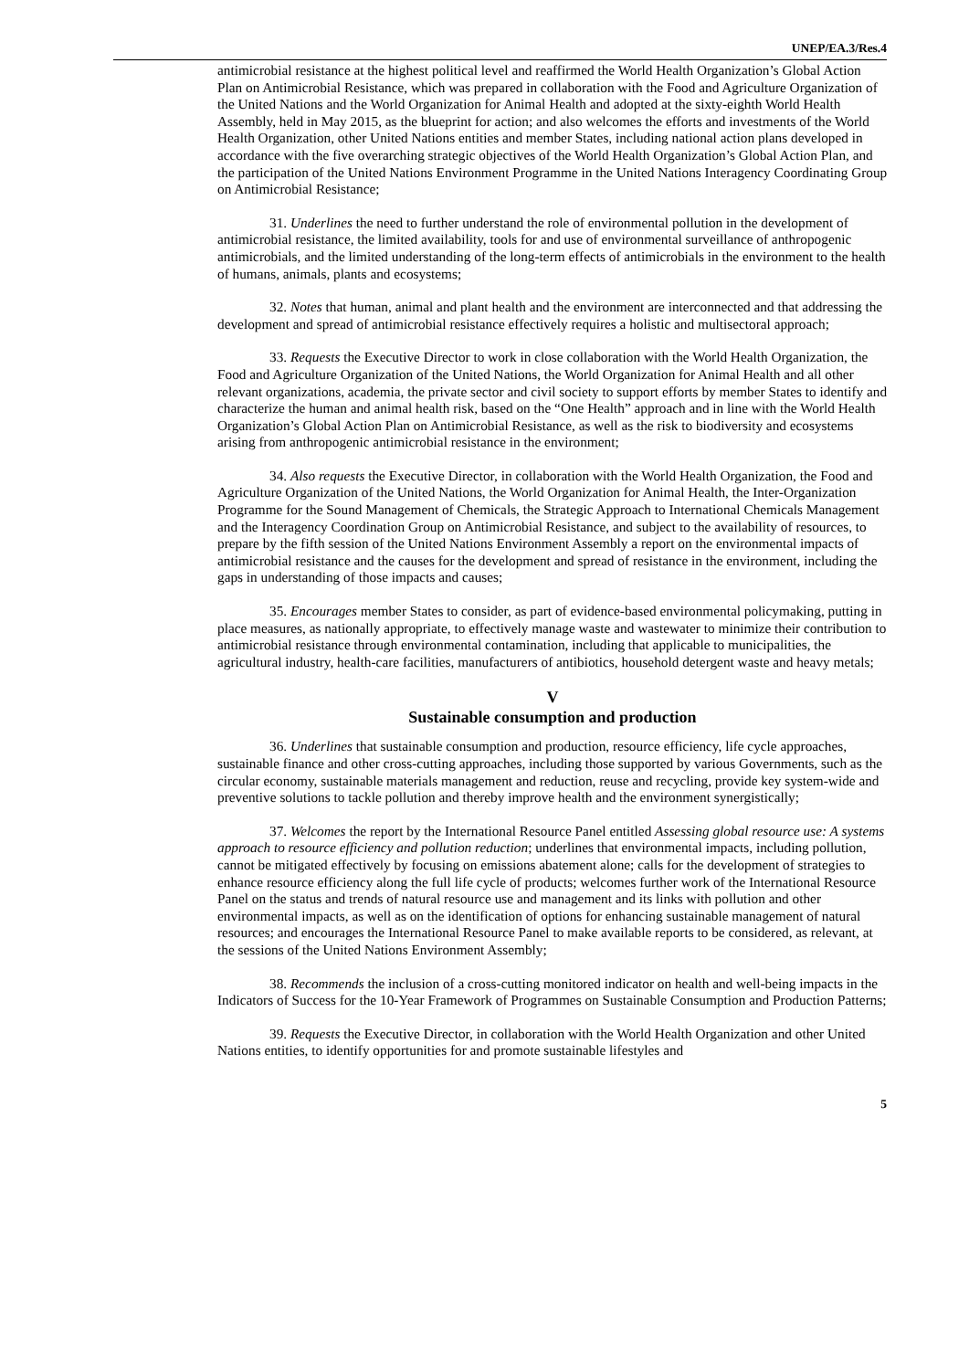UNEP/EA.3/Res.4
antimicrobial resistance at the highest political level and reaffirmed the World Health Organization’s Global Action Plan on Antimicrobial Resistance, which was prepared in collaboration with the Food and Agriculture Organization of the United Nations and the World Organization for Animal Health and adopted at the sixty-eighth World Health Assembly, held in May 2015, as the blueprint for action; and also welcomes the efforts and investments of the World Health Organization, other United Nations entities and member States, including national action plans developed in accordance with the five overarching strategic objectives of the World Health Organization’s Global Action Plan, and the participation of the United Nations Environment Programme in the United Nations Interagency Coordinating Group on Antimicrobial Resistance;
31. Underlines the need to further understand the role of environmental pollution in the development of antimicrobial resistance, the limited availability, tools for and use of environmental surveillance of anthropogenic antimicrobials, and the limited understanding of the long-term effects of antimicrobials in the environment to the health of humans, animals, plants and ecosystems;
32. Notes that human, animal and plant health and the environment are interconnected and that addressing the development and spread of antimicrobial resistance effectively requires a holistic and multisectoral approach;
33. Requests the Executive Director to work in close collaboration with the World Health Organization, the Food and Agriculture Organization of the United Nations, the World Organization for Animal Health and all other relevant organizations, academia, the private sector and civil society to support efforts by member States to identify and characterize the human and animal health risk, based on the “One Health” approach and in line with the World Health Organization’s Global Action Plan on Antimicrobial Resistance, as well as the risk to biodiversity and ecosystems arising from anthropogenic antimicrobial resistance in the environment;
34. Also requests the Executive Director, in collaboration with the World Health Organization, the Food and Agriculture Organization of the United Nations, the World Organization for Animal Health, the Inter-Organization Programme for the Sound Management of Chemicals, the Strategic Approach to International Chemicals Management and the Interagency Coordination Group on Antimicrobial Resistance, and subject to the availability of resources, to prepare by the fifth session of the United Nations Environment Assembly a report on the environmental impacts of antimicrobial resistance and the causes for the development and spread of resistance in the environment, including the gaps in understanding of those impacts and causes;
35. Encourages member States to consider, as part of evidence-based environmental policymaking, putting in place measures, as nationally appropriate, to effectively manage waste and wastewater to minimize their contribution to antimicrobial resistance through environmental contamination, including that applicable to municipalities, the agricultural industry, health-care facilities, manufacturers of antibiotics, household detergent waste and heavy metals;
V
Sustainable consumption and production
36. Underlines that sustainable consumption and production, resource efficiency, life cycle approaches, sustainable finance and other cross-cutting approaches, including those supported by various Governments, such as the circular economy, sustainable materials management and reduction, reuse and recycling, provide key system-wide and preventive solutions to tackle pollution and thereby improve health and the environment synergistically;
37. Welcomes the report by the International Resource Panel entitled Assessing global resource use: A systems approach to resource efficiency and pollution reduction; underlines that environmental impacts, including pollution, cannot be mitigated effectively by focusing on emissions abatement alone; calls for the development of strategies to enhance resource efficiency along the full life cycle of products; welcomes further work of the International Resource Panel on the status and trends of natural resource use and management and its links with pollution and other environmental impacts, as well as on the identification of options for enhancing sustainable management of natural resources; and encourages the International Resource Panel to make available reports to be considered, as relevant, at the sessions of the United Nations Environment Assembly;
38. Recommends the inclusion of a cross-cutting monitored indicator on health and well-being impacts in the Indicators of Success for the 10-Year Framework of Programmes on Sustainable Consumption and Production Patterns;
39. Requests the Executive Director, in collaboration with the World Health Organization and other United Nations entities, to identify opportunities for and promote sustainable lifestyles and
5